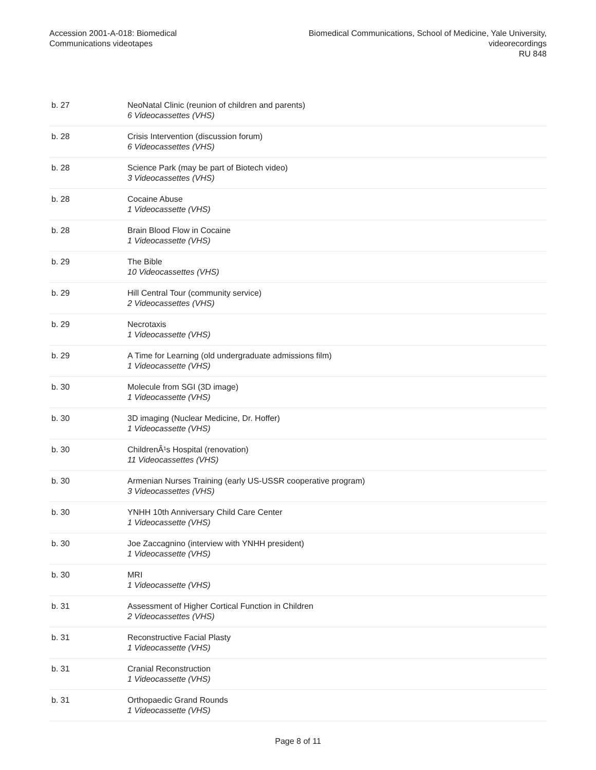Accession 2001-A-018: Biomedical
Communications videotapes
Biomedical Communications, School of Medicine, Yale University,
videorecordings
RU 848
| b. 27 | NeoNatal Clinic (reunion of children and parents) 6 Videocassettes (VHS) |
| b. 28 | Crisis Intervention (discussion forum) 6 Videocassettes (VHS) |
| b. 28 | Science Park (may be part of Biotech video) 3 Videocassettes (VHS) |
| b. 28 | Cocaine Abuse 1 Videocassette (VHS) |
| b. 28 | Brain Blood Flow in Cocaine 1 Videocassette (VHS) |
| b. 29 | The Bible 10 Videocassettes (VHS) |
| b. 29 | Hill Central Tour (community service) 2 Videocassettes (VHS) |
| b. 29 | Necrotaxis 1 Videocassette (VHS) |
| b. 29 | A Time for Learning (old undergraduate admissions film) 1 Videocassette (VHS) |
| b. 30 | Molecule from SGI (3D image) 1 Videocassette (VHS) |
| b. 30 | 3D imaging (Nuclear Medicine, Dr. Hoffer) 1 Videocassette (VHS) |
| b. 30 | ChildrenÂ¹s Hospital (renovation) 11 Videocassettes (VHS) |
| b. 30 | Armenian Nurses Training (early US-USSR cooperative program) 3 Videocassettes (VHS) |
| b. 30 | YNHH 10th Anniversary Child Care Center 1 Videocassette (VHS) |
| b. 30 | Joe Zaccagnino (interview with YNHH president) 1 Videocassette (VHS) |
| b. 30 | MRI 1 Videocassette (VHS) |
| b. 31 | Assessment of Higher Cortical Function in Children 2 Videocassettes (VHS) |
| b. 31 | Reconstructive Facial Plasty 1 Videocassette (VHS) |
| b. 31 | Cranial Reconstruction 1 Videocassette (VHS) |
| b. 31 | Orthopaedic Grand Rounds 1 Videocassette (VHS) |
Page 8 of 11